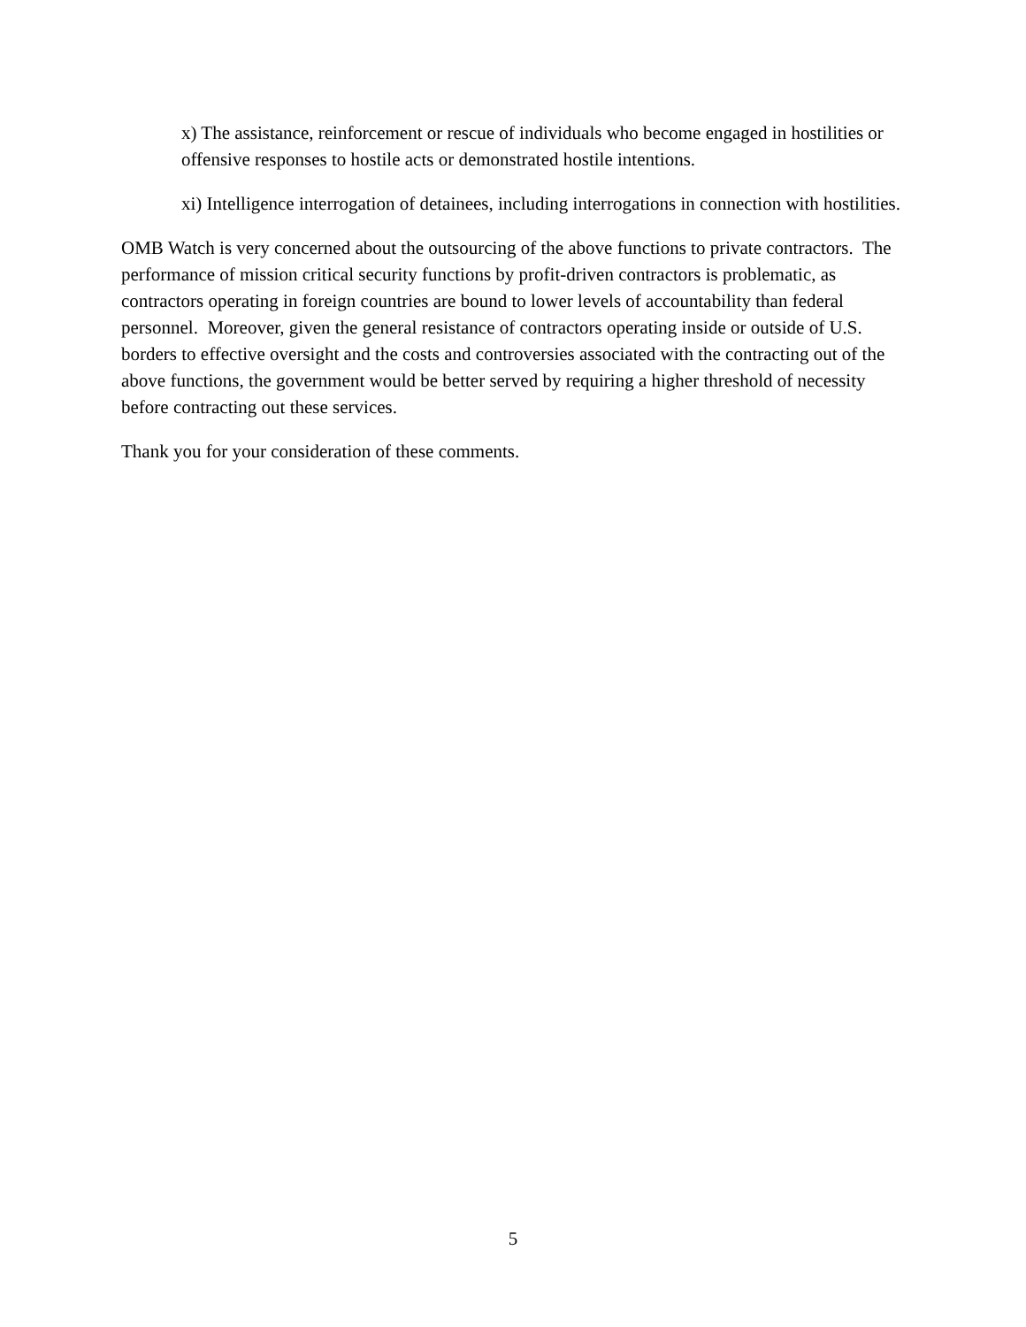x) The assistance, reinforcement or rescue of individuals who become engaged in hostilities or offensive responses to hostile acts or demonstrated hostile intentions.
xi) Intelligence interrogation of detainees, including interrogations in connection with hostilities.
OMB Watch is very concerned about the outsourcing of the above functions to private contractors. The performance of mission critical security functions by profit-driven contractors is problematic, as contractors operating in foreign countries are bound to lower levels of accountability than federal personnel. Moreover, given the general resistance of contractors operating inside or outside of U.S. borders to effective oversight and the costs and controversies associated with the contracting out of the above functions, the government would be better served by requiring a higher threshold of necessity before contracting out these services.
Thank you for your consideration of these comments.
5